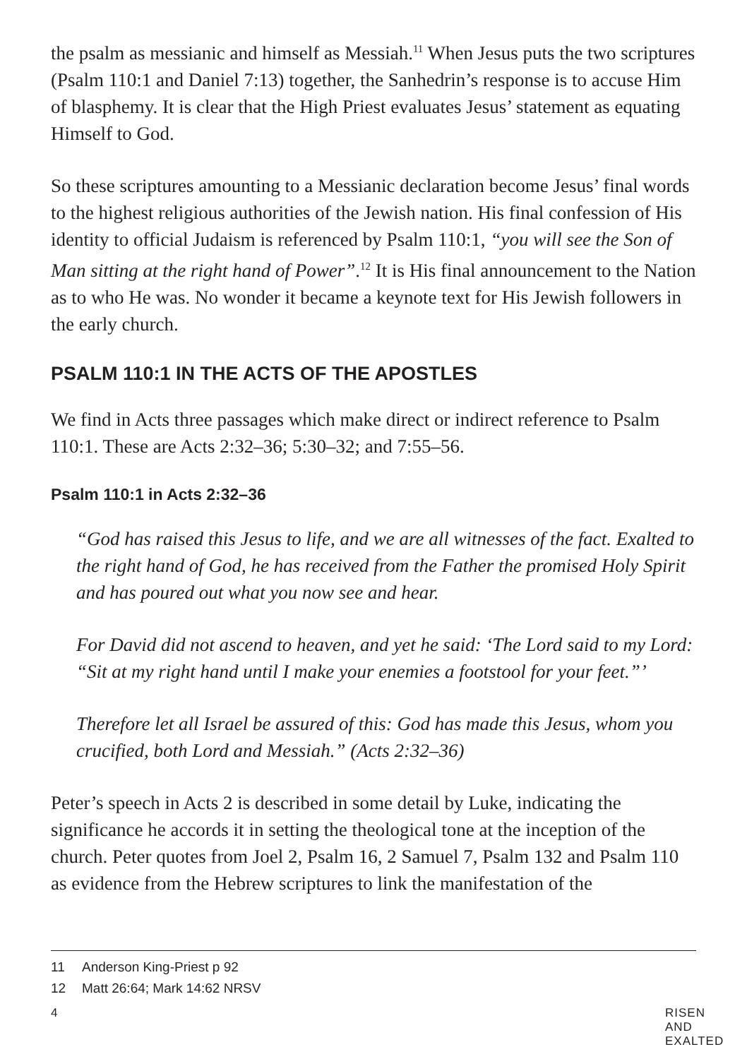the psalm as messianic and himself as Messiah.<sup>11</sup> When Jesus puts the two scriptures (Psalm 110:1 and Daniel 7:13) together, the Sanhedrin’s response is to accuse Him of blasphemy. It is clear that the High Priest evaluates Jesus’ statement as equating Himself to God.
So these scriptures amounting to a Messianic declaration become Jesus’ final words to the highest religious authorities of the Jewish nation. His final confession of His identity to official Judaism is referenced by Psalm 110:1, “you will see the Son of Man sitting at the right hand of Power”.<sup>12</sup> It is His final announcement to the Nation as to who He was. No wonder it became a keynote text for His Jewish followers in the early church.
PSALM 110:1 IN THE ACTS OF THE APOSTLES
We find in Acts three passages which make direct or indirect reference to Psalm 110:1. These are Acts 2:32–36; 5:30–32; and 7:55–56.
Psalm 110:1 in Acts 2:32–36
“God has raised this Jesus to life, and we are all witnesses of the fact. Exalted to the right hand of God, he has received from the Father the promised Holy Spirit and has poured out what you now see and hear.
For David did not ascend to heaven, and yet he said: ‘The Lord said to my Lord: “Sit at my right hand until I make your enemies a footstool for your feet.”’
Therefore let all Israel be assured of this: God has made this Jesus, whom you crucified, both Lord and Messiah.” (Acts 2:32–36)
Peter’s speech in Acts 2 is described in some detail by Luke, indicating the significance he accords it in setting the theological tone at the inception of the church. Peter quotes from Joel 2, Psalm 16, 2 Samuel 7, Psalm 132 and Psalm 110 as evidence from the Hebrew scriptures to link the manifestation of the
11 Anderson King-Priest p 92
12 Matt 26:64; Mark 14:62 NRSV
4 RISEN AND EXALTED